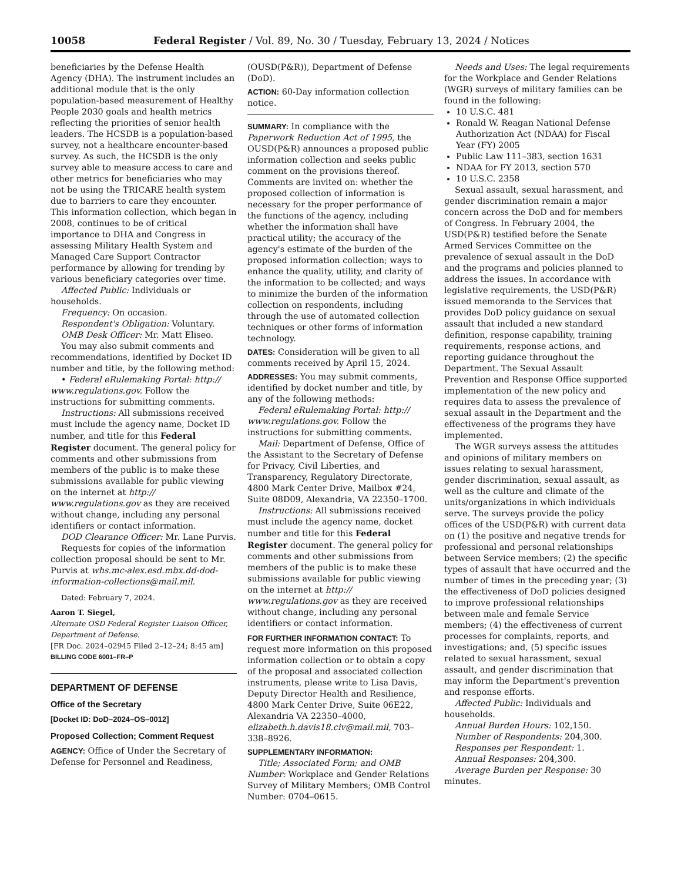10058 Federal Register / Vol. 89, No. 30 / Tuesday, February 13, 2024 / Notices
beneficiaries by the Defense Health Agency (DHA). The instrument includes an additional module that is the only population-based measurement of Healthy People 2030 goals and health metrics reflecting the priorities of senior health leaders. The HCSDB is a population-based survey, not a healthcare encounter-based survey. As such, the HCSDB is the only survey able to measure access to care and other metrics for beneficiaries who may not be using the TRICARE health system due to barriers to care they encounter. This information collection, which began in 2008, continues to be of critical importance to DHA and Congress in assessing Military Health System and Managed Care Support Contractor performance by allowing for trending by various beneficiary categories over time.
Affected Public: Individuals or households.
Frequency: On occasion.
Respondent's Obligation: Voluntary.
OMB Desk Officer: Mr. Matt Eliseo.
You may also submit comments and recommendations, identified by Docket ID number and title, by the following method:
• Federal eRulemaking Portal: http:// www.regulations.gov. Follow the instructions for submitting comments.
Instructions: All submissions received must include the agency name, Docket ID number, and title for this Federal Register document. The general policy for comments and other submissions from members of the public is to make these submissions available for public viewing on the internet at http:// www.regulations.gov as they are received without change, including any personal identifiers or contact information.
DOD Clearance Officer: Mr. Lane Purvis.
Requests for copies of the information collection proposal should be sent to Mr. Purvis at whs.mc-alex.esd.mbx.dd-dod-information-collections@mail.mil.
Dated: February 7, 2024.
Aaron T. Siegel,
Alternate OSD Federal Register Liaison Officer, Department of Defense.
[FR Doc. 2024–02945 Filed 2–12–24; 8:45 am]
BILLING CODE 6001–FR–P
DEPARTMENT OF DEFENSE
Office of the Secretary
[Docket ID: DoD–2024–OS–0012]
Proposed Collection; Comment Request
AGENCY: Office of Under the Secretary of Defense for Personnel and Readiness,
(OUSD(P&R)), Department of Defense (DoD).
ACTION: 60-Day information collection notice.
SUMMARY: In compliance with the Paperwork Reduction Act of 1995, the OUSD(P&R) announces a proposed public information collection and seeks public comment on the provisions thereof. Comments are invited on: whether the proposed collection of information is necessary for the proper performance of the functions of the agency, including whether the information shall have practical utility; the accuracy of the agency's estimate of the burden of the proposed information collection; ways to enhance the quality, utility, and clarity of the information to be collected; and ways to minimize the burden of the information collection on respondents, including through the use of automated collection techniques or other forms of information technology.
DATES: Consideration will be given to all comments received by April 15, 2024.
ADDRESSES: You may submit comments, identified by docket number and title, by any of the following methods:
Federal eRulemaking Portal: http:// www.regulations.gov. Follow the instructions for submitting comments.
Mail: Department of Defense, Office of the Assistant to the Secretary of Defense for Privacy, Civil Liberties, and Transparency, Regulatory Directorate, 4800 Mark Center Drive, Mailbox #24, Suite 08D09, Alexandria, VA 22350–1700.
Instructions: All submissions received must include the agency name, docket number and title for this Federal Register document. The general policy for comments and other submissions from members of the public is to make these submissions available for public viewing on the internet at http:// www.regulations.gov as they are received without change, including any personal identifiers or contact information.
FOR FURTHER INFORMATION CONTACT: To request more information on this proposed information collection or to obtain a copy of the proposal and associated collection instruments, please write to Lisa Davis, Deputy Director Health and Resilience, 4800 Mark Center Drive, Suite 06E22, Alexandria VA 22350–4000, elizabeth.h.davis18.civ@mail.mil, 703–338–8926.
SUPPLEMENTARY INFORMATION:
Title; Associated Form; and OMB Number: Workplace and Gender Relations Survey of Military Members; OMB Control Number: 0704–0615.
Needs and Uses: The legal requirements for the Workplace and Gender Relations (WGR) surveys of military families can be found in the following:
10 U.S.C. 481
Ronald W. Reagan National Defense Authorization Act (NDAA) for Fiscal Year (FY) 2005
Public Law 111–383, section 1631
NDAA for FY 2013, section 570
10 U.S.C. 2358
Sexual assault, sexual harassment, and gender discrimination remain a major concern across the DoD and for members of Congress. In February 2004, the USD(P&R) testified before the Senate Armed Services Committee on the prevalence of sexual assault in the DoD and the programs and policies planned to address the issues. In accordance with legislative requirements, the USD(P&R) issued memoranda to the Services that provides DoD policy guidance on sexual assault that included a new standard definition, response capability, training requirements, response actions, and reporting guidance throughout the Department. The Sexual Assault Prevention and Response Office supported implementation of the new policy and requires data to assess the prevalence of sexual assault in the Department and the effectiveness of the programs they have implemented.
The WGR surveys assess the attitudes and opinions of military members on issues relating to sexual harassment, gender discrimination, sexual assault, as well as the culture and climate of the units/organizations in which individuals serve. The surveys provide the policy offices of the USD(P&R) with current data on (1) the positive and negative trends for professional and personal relationships between Service members; (2) the specific types of assault that have occurred and the number of times in the preceding year; (3) the effectiveness of DoD policies designed to improve professional relationships between male and female Service members; (4) the effectiveness of current processes for complaints, reports, and investigations; and, (5) specific issues related to sexual harassment, sexual assault, and gender discrimination that may inform the Department's prevention and response efforts.
Affected Public: Individuals and households.
Annual Burden Hours: 102,150.
Number of Respondents: 204,300.
Responses per Respondent: 1.
Annual Responses: 204,300.
Average Burden per Response: 30 minutes.